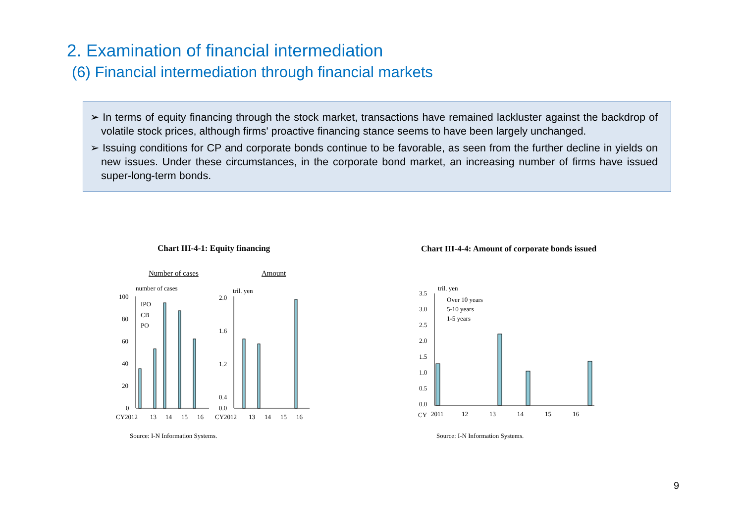2. Examination of financial intermediation
(6) Financial intermediation through financial markets
➢ In terms of equity financing through the stock market, transactions have remained lackluster against the backdrop of volatile stock prices, although firms' proactive financing stance seems to have been largely unchanged.
➢ Issuing conditions for CP and corporate bonds continue to be favorable, as seen from the further decline in yields on new issues. Under these circumstances, in the corporate bond market, an increasing number of firms have issued super-long-term bonds.
Chart III-4-1: Equity financing
Chart III-4-4: Amount of corporate bonds issued
Number of cases Amount
number of cases
100
80
60
40
20
0
IPO
CB
PO
CY2012
13
14
15
16
tril. yen
2.0
1.6
1.2
0.4
0.0
CY2012
13
14
15
16
tril. yen
3.5
3.0
2.5
2.0
1.5
1.0
0.5
0.0
Over 10 years
5-10 years
1-5 years
CY
2011
12
13
14
15
16
Source: I-N Information Systems.
Source: I-N Information Systems.
9